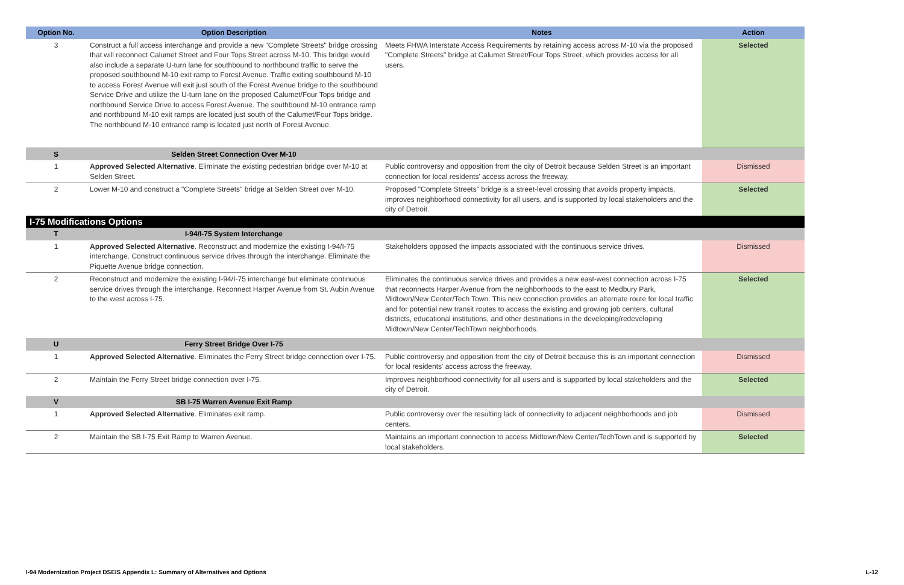| Option No. | Option Description | Notes | Action |
| --- | --- | --- | --- |
| 3 | Construct a full access interchange and provide a new "Complete Streets" bridge crossing that will reconnect Calumet Street and Four Tops Street across M-10. This bridge would also include a separate U-turn lane for southbound to northbound traffic to serve the proposed southbound M-10 exit ramp to Forest Avenue. Traffic exiting southbound M-10 to access Forest Avenue will exit just south of the Forest Avenue bridge to the southbound Service Drive and utilize the U-turn lane on the proposed Calumet/Four Tops bridge and northbound Service Drive to access Forest Avenue. The southbound M-10 entrance ramp and northbound M-10 exit ramps are located just south of the Calumet/Four Tops bridge. The northbound M-10 entrance ramp is located just north of Forest Avenue. | Meets FHWA Interstate Access Requirements by retaining access across M-10 via the proposed "Complete Streets" bridge at Calumet Street/Four Tops Street, which provides access for all users. | Selected |
| S | Selden Street Connection Over M-10 | | |
| 1 | Approved Selected Alternative . Eliminate the existing pedestrian bridge over M-10 at Selden Street. | Public controversy and opposition from the city of Detroit because Selden Street is an important connection for local residents' access across the freeway. | Dismissed |
| 2 | Lower M-10 and construct a "Complete Streets" bridge at Selden Street over M-10. | Proposed "Complete Streets" bridge is a street-level crossing that avoids property impacts, improves neighborhood connectivity for all users, and is supported by local stakeholders and the city of Detroit. | Selected |
| I-75 Modifications Options | | | |
| T | I-94/I-75 System Interchange | | |
| 1 | Approved Selected Alternative . Reconstruct and modernize the existing I-94/I-75 interchange. Construct continuous service drives through the interchange. Eliminate the Piquette Avenue bridge connection. | Stakeholders opposed the impacts associated with the continuous service drives. | Dismissed |
| 2 | Reconstruct and modernize the existing I-94/I-75 interchange but eliminate continuous service drives through the interchange. Reconnect Harper Avenue from St. Aubin Avenue to the west across I-75. | Eliminates the continuous service drives and provides a new east-west connection across I-75 that reconnects Harper Avenue from the neighborhoods to the east to Medbury Park, Midtown/New Center/Tech Town. This new connection provides an alternate route for local traffic and for potential new transit routes to access the existing and growing job centers, cultural districts, educational institutions, and other destinations in the developing/redeveloping Midtown/New Center/TechTown neighborhoods. | Selected |
| U | Ferry Street Bridge Over I-75 | | |
| 1 | Approved Selected Alternative . Eliminates the Ferry Street bridge connection over I-75. | Public controversy and opposition from the city of Detroit because this is an important connection for local residents' access across the freeway. | Dismissed |
| 2 | Maintain the Ferry Street bridge connection over I-75. | Improves neighborhood connectivity for all users and is supported by local stakeholders and the city of Detroit. | Selected |
| V | SB I-75 Warren Avenue Exit Ramp | | |
| 1 | Approved Selected Alternative . Eliminates exit ramp. | Public controversy over the resulting lack of connectivity to adjacent neighborhoods and job centers. | Dismissed |
| 2 | Maintain the SB I-75 Exit Ramp to Warren Avenue. | Maintains an important connection to access Midtown/New Center/TechTown and is supported by local stakeholders. | Selected |
I-94 Modernization Project DSEIS Appendix L: Summary of Alternatives and Options L-12